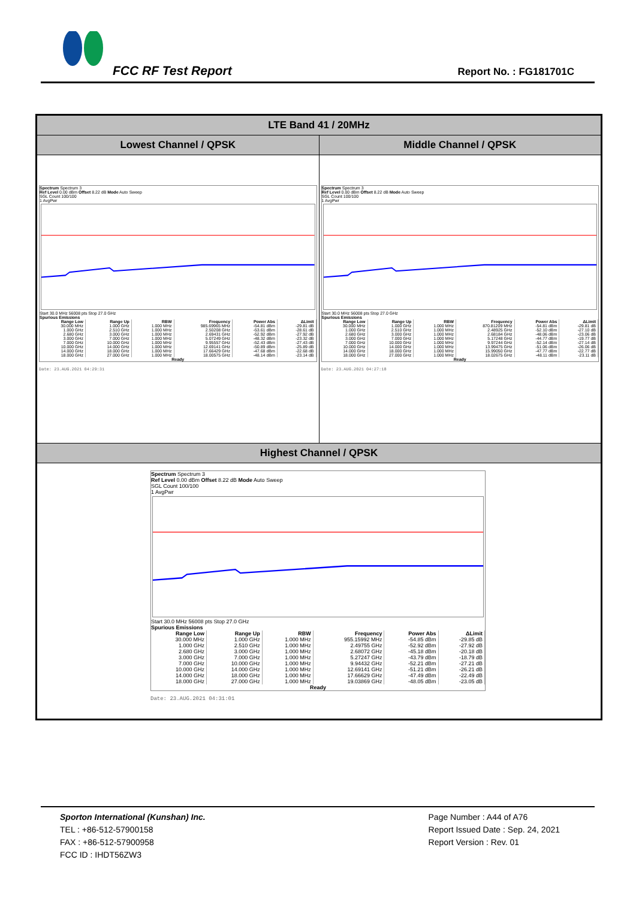FCC RF Test Report Report No. : FG181701C
LTE Band 41 / 20MHz
Lowest Channel / QPSK Middle Channel / QPSK
Spectrum Spectrum 3
Ref Level 0.00 dBm Offset 8.22 dB Mode Auto Sweep
SGL Count 100/100
1 AvgPwr
Start 30.0 MHz 56008 pts Stop 27.0 GHz
Spurious Emissions
| Range Low | Range Up | RBW | Frequency | Power Abs | ΔLimit |
| --- | --- | --- | --- | --- | --- |
| 30.000 MHz | 1.000 GHz | 1.000 MHz | 985.69965 MHz | -54.81 dBm | -29.81 dB |
| 1.000 GHz | 2.510 GHz | 1.000 MHz | 2.50208 GHz | -53.61 dBm | -28.61 dB |
| 2.680 GHz | 3.000 GHz | 1.000 MHz | 2.69431 GHz | -52.92 dBm | -27.92 dB |
| 3.000 GHz | 7.000 GHz | 1.000 MHz | 5.07249 GHz | -48.32 dBm | -23.32 dB |
| 7.000 GHz | 10.000 GHz | 1.000 MHz | 9.95557 GHz | -52.43 dBm | -27.43 dB |
| 10.000 GHz | 14.000 GHz | 1.000 MHz | 12.69141 GHz | -50.89 dBm | -25.89 dB |
| 14.000 GHz | 18.000 GHz | 1.000 MHz | 17.66429 GHz | -47.68 dBm | -22.68 dB |
| 18.000 GHz | 27.000 GHz | 1.000 MHz | 18.00575 GHz | -48.14 dBm | -23.14 dB |
Ready
Date: 23.AUG.2021 04:29:31
Spectrum Spectrum 3
Ref Level 0.00 dBm Offset 8.22 dB Mode Auto Sweep
SGL Count 100/100
1 AvgPwr
Start 30.0 MHz 56008 pts Stop 27.0 GHz
Spurious Emissions
| Range Low | Range Up | RBW | Frequency | Power Abs | ΔLimit |
| --- | --- | --- | --- | --- | --- |
| 30.000 MHz | 1.000 GHz | 1.000 MHz | 870.81209 MHz | -54.81 dBm | -29.81 dB |
| 1.000 GHz | 2.510 GHz | 1.000 MHz | 2.48925 GHz | -52.10 dBm | -27.10 dB |
| 2.680 GHz | 3.000 GHz | 1.000 MHz | 2.68184 GHz | -48.06 dBm | -23.06 dB |
| 3.000 GHz | 7.000 GHz | 1.000 MHz | 5.17248 GHz | -44.77 dBm | -19.77 dB |
| 7.000 GHz | 10.000 GHz | 1.000 MHz | 9.97244 GHz | -52.14 dBm | -27.14 dB |
| 10.000 GHz | 14.000 GHz | 1.000 MHz | 13.99475 GHz | -51.06 dBm | -26.06 dB |
| 14.000 GHz | 18.000 GHz | 1.000 MHz | 15.99050 GHz | -47.77 dBm | -22.77 dB |
| 18.000 GHz | 27.000 GHz | 1.000 MHz | 18.02675 GHz | -48.11 dBm | -23.11 dB |
Ready
Date: 23.AUG.2021 04:27:18
Highest Channel / QPSK
Spectrum Spectrum 3
Ref Level 0.00 dBm Offset 8.22 dB Mode Auto Sweep
SGL Count 100/100
1 AvgPwr
Start 30.0 MHz 56008 pts Stop 27.0 GHz
Spurious Emissions
| Range Low | Range Up | RBW | Frequency | Power Abs | ΔLimit |
| --- | --- | --- | --- | --- | --- |
| 30.000 MHz | 1.000 GHz | 1.000 MHz | 955.15992 MHz | -54.85 dBm | -29.85 dB |
| 1.000 GHz | 2.510 GHz | 1.000 MHz | 2.49755 GHz | -52.92 dBm | -27.92 dB |
| 2.680 GHz | 3.000 GHz | 1.000 MHz | 2.68072 GHz | -45.18 dBm | -20.18 dB |
| 3.000 GHz | 7.000 GHz | 1.000 MHz | 5.27247 GHz | -43.79 dBm | -18.79 dB |
| 7.000 GHz | 10.000 GHz | 1.000 MHz | 9.94432 GHz | -52.21 dBm | -27.21 dB |
| 10.000 GHz | 14.000 GHz | 1.000 MHz | 12.69141 GHz | -51.21 dBm | -26.21 dB |
| 14.000 GHz | 18.000 GHz | 1.000 MHz | 17.66629 GHz | -47.49 dBm | -22.49 dB |
| 18.000 GHz | 27.000 GHz | 1.000 MHz | 19.03869 GHz | -48.05 dBm | -23.05 dB |
Ready
Date: 23.AUG.2021 04:31:01
Sporton International (Kunshan) Inc.
TEL : +86-512-57900158
FAX : +86-512-57900958
FCC ID : IHDT56ZW3
Page Number : A44 of A76
Report Issued Date : Sep. 24, 2021
Report Version : Rev. 01